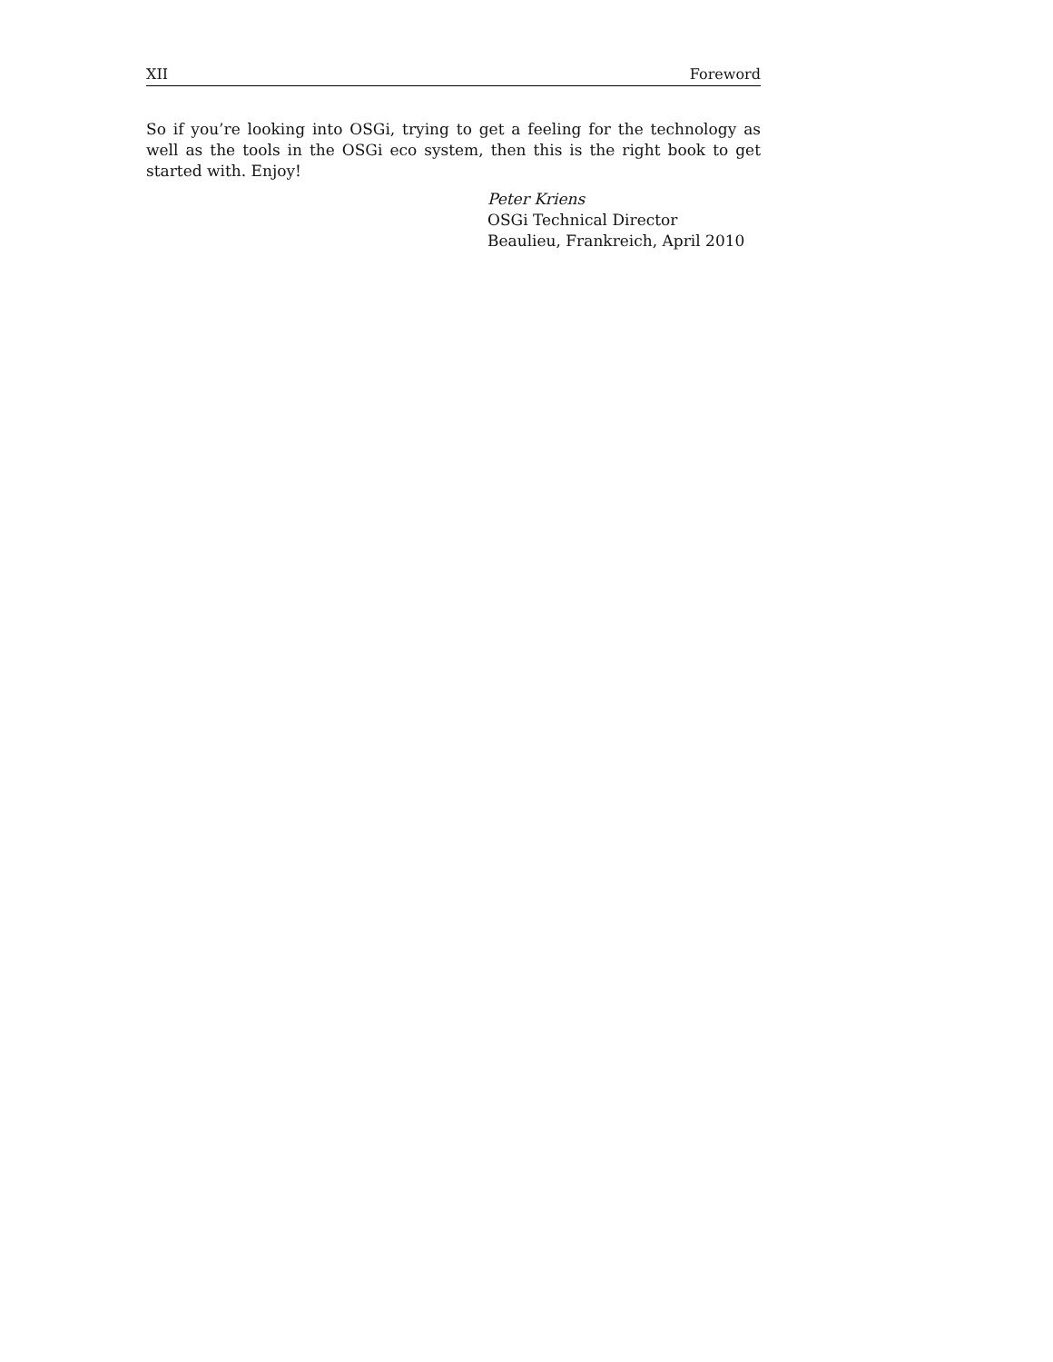XII Foreword
So if you’re looking into OSGi, trying to get a feeling for the technology as well as the tools in the OSGi eco system, then this is the right book to get started with. Enjoy!
Peter Kriens
OSGi Technical Director
Beaulieu, Frankreich, April 2010